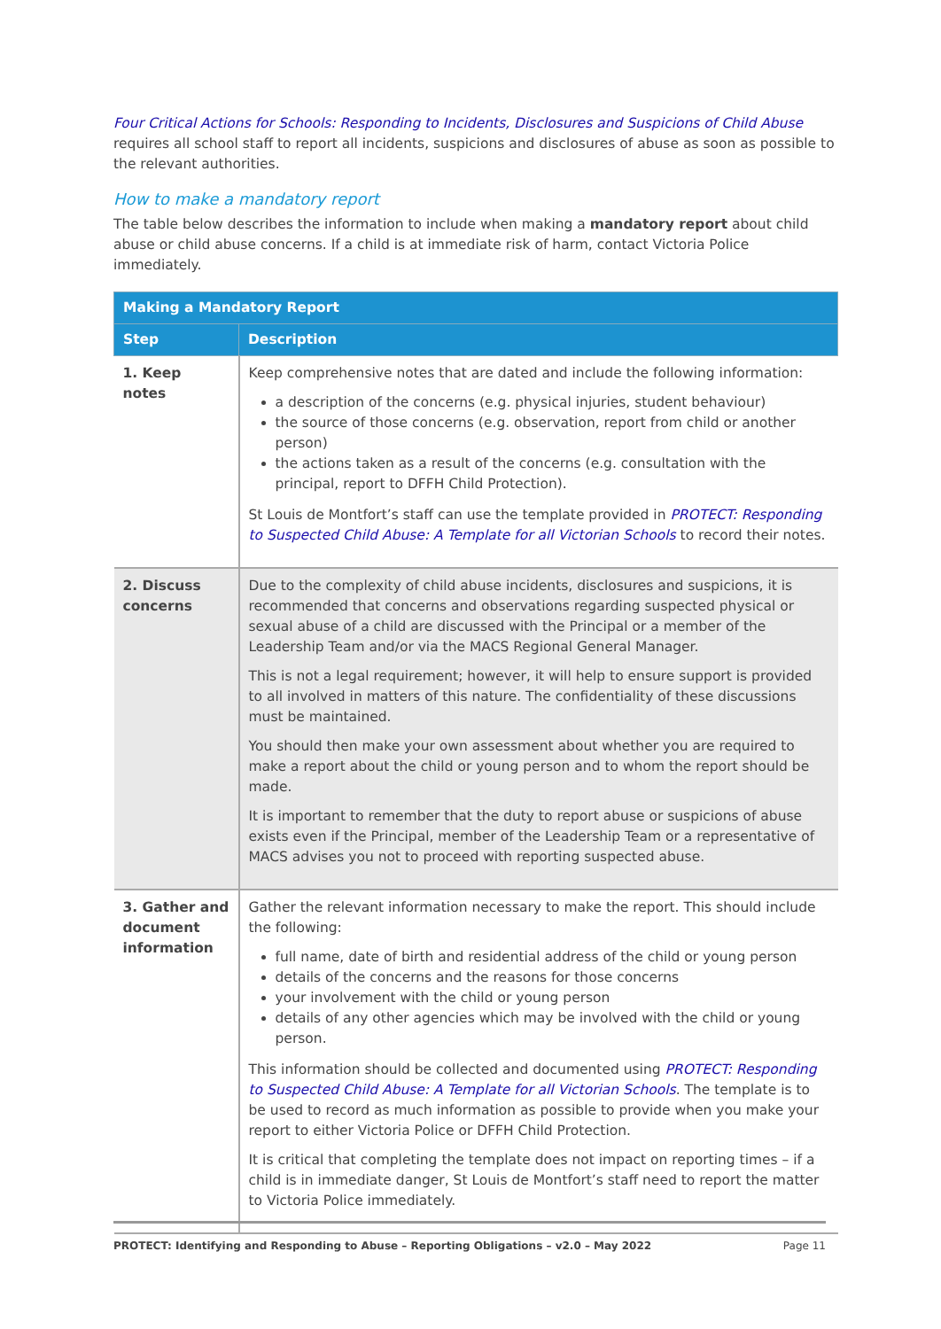Four Critical Actions for Schools: Responding to Incidents, Disclosures and Suspicions of Child Abuse
requires all school staff to report all incidents, suspicions and disclosures of abuse as soon as possible to the relevant authorities.
How to make a mandatory report
The table below describes the information to include when making a mandatory report about child abuse or child abuse concerns. If a child is at immediate risk of harm, contact Victoria Police immediately.
| Making a Mandatory Report | |
| --- | --- |
| Step | Description |
| 1. Keep notes | Keep comprehensive notes that are dated and include the following information: a description of the concerns (e.g. physical injuries, student behaviour) the source of those concerns (e.g. observation, report from child or another person) the actions taken as a result of the concerns (e.g. consultation with the principal, report to DFFH Child Protection). St Louis de Montfort’s staff can use the template provided in PROTECT: Responding to Suspected Child Abuse: A Template for all Victorian Schools to record their notes. |
| 2. Discuss concerns | Due to the complexity of child abuse incidents, disclosures and suspicions, it is recommended that concerns and observations regarding suspected physical or sexual abuse of a child are discussed with the Principal or a member of the Leadership Team and/or via the MACS Regional General Manager. This is not a legal requirement; however, it will help to ensure support is provided to all involved in matters of this nature. The confidentiality of these discussions must be maintained. You should then make your own assessment about whether you are required to make a report about the child or young person and to whom the report should be made. It is important to remember that the duty to report abuse or suspicions of abuse exists even if the Principal, member of the Leadership Team or a representative of MACS advises you not to proceed with reporting suspected abuse. |
| 3. Gather and document information | Gather the relevant information necessary to make the report. This should include the following: full name, date of birth and residential address of the child or young person details of the concerns and the reasons for those concerns your involvement with the child or young person details of any other agencies which may be involved with the child or young person. This information should be collected and documented using PROTECT: Responding to Suspected Child Abuse: A Template for all Victorian Schools . The template is to be used to record as much information as possible to provide when you make your report to either Victoria Police or DFFH Child Protection. It is critical that completing the template does not impact on reporting times – if a child is in immediate danger, St Louis de Montfort’s staff need to report the matter to Victoria Police immediately. |
PROTECT: Identifying and Responding to Abuse – Reporting Obligations – v2.0 – May 2022 Page 11